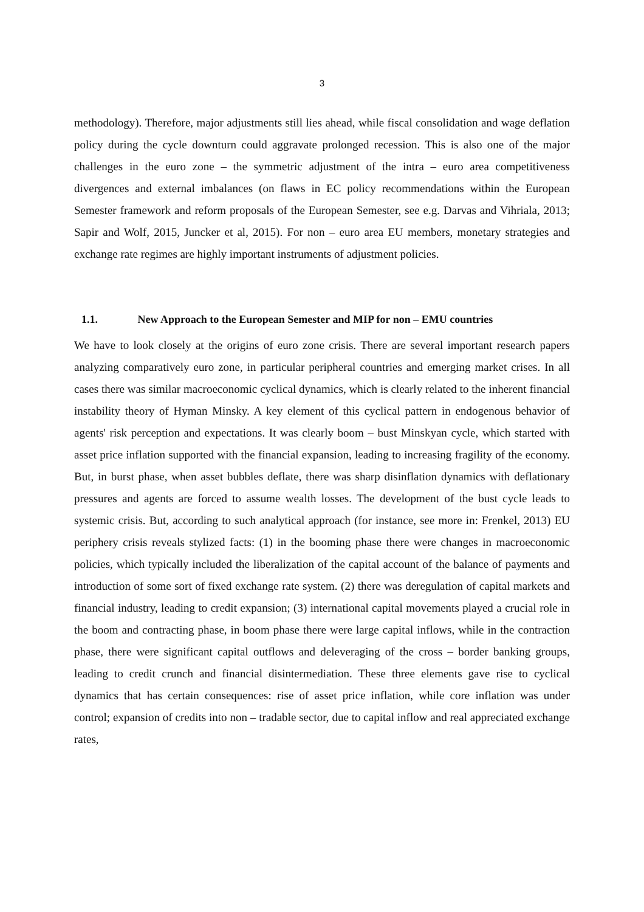3
methodology). Therefore, major adjustments still lies ahead, while fiscal consolidation and wage deflation policy during the cycle downturn could aggravate prolonged recession. This is also one of the major challenges in the euro zone – the symmetric adjustment of the intra – euro area competitiveness divergences and external imbalances (on flaws in EC policy recommendations within the European Semester framework and reform proposals of the European Semester, see e.g. Darvas and Vihriala, 2013; Sapir and Wolf, 2015, Juncker et al, 2015). For non – euro area EU members, monetary strategies and exchange rate regimes are highly important instruments of adjustment policies.
1.1. New Approach to the European Semester and MIP for non – EMU countries
We have to look closely at the origins of euro zone crisis. There are several important research papers analyzing comparatively euro zone, in particular peripheral countries and emerging market crises. In all cases there was similar macroeconomic cyclical dynamics, which is clearly related to the inherent financial instability theory of Hyman Minsky. A key element of this cyclical pattern in endogenous behavior of agents' risk perception and expectations. It was clearly boom – bust Minskyan cycle, which started with asset price inflation supported with the financial expansion, leading to increasing fragility of the economy. But, in burst phase, when asset bubbles deflate, there was sharp disinflation dynamics with deflationary pressures and agents are forced to assume wealth losses. The development of the bust cycle leads to systemic crisis. But, according to such analytical approach (for instance, see more in: Frenkel, 2013) EU periphery crisis reveals stylized facts: (1) in the booming phase there were changes in macroeconomic policies, which typically included the liberalization of the capital account of the balance of payments and introduction of some sort of fixed exchange rate system. (2) there was deregulation of capital markets and financial industry, leading to credit expansion; (3) international capital movements played a crucial role in the boom and contracting phase, in boom phase there were large capital inflows, while in the contraction phase, there were significant capital outflows and deleveraging of the cross – border banking groups, leading to credit crunch and financial disintermediation. These three elements gave rise to cyclical dynamics that has certain consequences: rise of asset price inflation, while core inflation was under control; expansion of credits into non – tradable sector, due to capital inflow and real appreciated exchange rates,